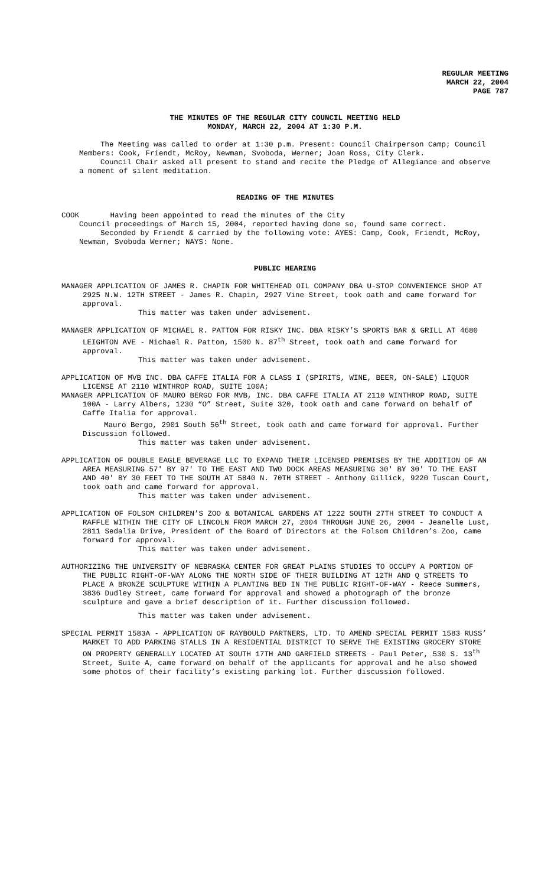REGULAR MEETING
MARCH 22, 2004
PAGE 787
THE MINUTES OF THE REGULAR CITY COUNCIL MEETING HELD
MONDAY, MARCH 22, 2004 AT 1:30 P.M.
The Meeting was called to order at 1:30 p.m. Present: Council Chairperson Camp; Council Members: Cook, Friendt, McRoy, Newman, Svoboda, Werner; Joan Ross, City Clerk.
Council Chair asked all present to stand and recite the Pledge of Allegiance and observe a moment of silent meditation.
READING OF THE MINUTES
COOK Having been appointed to read the minutes of the City
Council proceedings of March 15, 2004, reported having done so, found same correct.
Seconded by Friendt & carried by the following vote: AYES: Camp, Cook, Friendt, McRoy, Newman, Svoboda Werner; NAYS: None.
PUBLIC HEARING
MANAGER APPLICATION OF JAMES R. CHAPIN FOR WHITEHEAD OIL COMPANY DBA U-STOP CONVENIENCE SHOP AT 2925 N.W. 12TH STREET - James R. Chapin, 2927 Vine Street, took oath and came forward for approval.
This matter was taken under advisement.
MANAGER APPLICATION OF MICHAEL R. PATTON FOR RISKY INC. DBA RISKY’S SPORTS BAR & GRILL AT 4680 LEIGHTON AVE - Michael R. Patton, 1500 N. 87<sup>th</sup> Street, took oath and came forward for approval.
This matter was taken under advisement.
APPLICATION OF MVB INC. DBA CAFFE ITALIA FOR A CLASS I (SPIRITS, WINE, BEER, ON-SALE) LIQUOR LICENSE AT 2110 WINTHROP ROAD, SUITE 100A;
MANAGER APPLICATION OF MAURO BERGO FOR MVB, INC. DBA CAFFE ITALIA AT 2110 WINTHROP ROAD, SUITE 100A - Larry Albers, 1230 “O” Street, Suite 320, took oath and came forward on behalf of Caffe Italia for approval.
Mauro Bergo, 2901 South 56<sup>th</sup> Street, took oath and came forward for approval. Further Discussion followed.
This matter was taken under advisement.
APPLICATION OF DOUBLE EAGLE BEVERAGE LLC TO EXPAND THEIR LICENSED PREMISES BY THE ADDITION OF AN AREA MEASURING 57' BY 97' TO THE EAST AND TWO DOCK AREAS MEASURING 30' BY 30' TO THE EAST AND 40' BY 30 FEET TO THE SOUTH AT 5840 N. 70TH STREET - Anthony Gillick, 9220 Tuscan Court, took oath and came forward for approval.
This matter was taken under advisement.
APPLICATION OF FOLSOM CHILDREN’S ZOO & BOTANICAL GARDENS AT 1222 SOUTH 27TH STREET TO CONDUCT A RAFFLE WITHIN THE CITY OF LINCOLN FROM MARCH 27, 2004 THROUGH JUNE 26, 2004 - Jeanelle Lust, 2811 Sedalia Drive, President of the Board of Directors at the Folsom Children’s Zoo, came forward for approval.
This matter was taken under advisement.
AUTHORIZING THE UNIVERSITY OF NEBRASKA CENTER FOR GREAT PLAINS STUDIES TO OCCUPY A PORTION OF THE PUBLIC RIGHT-OF-WAY ALONG THE NORTH SIDE OF THEIR BUILDING AT 12TH AND Q STREETS TO PLACE A BRONZE SCULPTURE WITHIN A PLANTING BED IN THE PUBLIC RIGHT-OF-WAY - Reece Summers, 3836 Dudley Street, came forward for approval and showed a photograph of the bronze sculpture and gave a brief description of it. Further discussion followed.
This matter was taken under advisement.
SPECIAL PERMIT 1583A - APPLICATION OF RAYBOULD PARTNERS, LTD. TO AMEND SPECIAL PERMIT 1583 RUSS’ MARKET TO ADD PARKING STALLS IN A RESIDENTIAL DISTRICT TO SERVE THE EXISTING GROCERY STORE ON PROPERTY GENERALLY LOCATED AT SOUTH 17TH AND GARFIELD STREETS - Paul Peter, 530 S. 13<sup>th</sup> Street, Suite A, came forward on behalf of the applicants for approval and he also showed some photos of their facility’s existing parking lot. Further discussion followed.